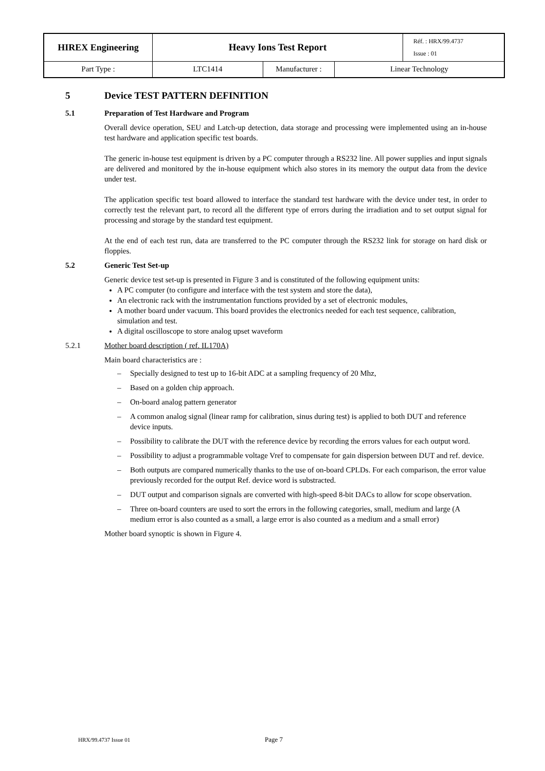| HIREX Engineering | Heavy Ions Test Report | | | Réf. : HRX/99.4737 Issue : 01 |
| Part Type : | LTC1414 | Manufacturer : | Linear Technology | |
5 Device TEST PATTERN DEFINITION
5.1 Preparation of Test Hardware and Program
Overall device operation, SEU and Latch-up detection, data storage and processing were implemented using an in-house test hardware and application specific test boards.
The generic in-house test equipment is driven by a PC computer through a RS232 line. All power supplies and input signals are delivered and monitored by the in-house equipment which also stores in its memory the output data from the device under test.
The application specific test board allowed to interface the standard test hardware with the device under test, in order to correctly test the relevant part, to record all the different type of errors during the irradiation and to set output signal for processing and storage by the standard test equipment.
At the end of each test run, data are transferred to the PC computer through the RS232 link for storage on hard disk or floppies.
5.2 Generic Test Set-up
Generic device test set-up is presented in Figure 3 and is constituted of the following equipment units:
A PC computer (to configure and interface with the test system and store the data),
An electronic rack with the instrumentation functions provided by a set of electronic modules,
A mother board under vacuum. This board provides the electronics needed for each test sequence, calibration, simulation and test.
A digital oscilloscope to store analog upset waveform
5.2.1 Mother board description ( ref. IL170A)
Main board characteristics are :
– Specially designed to test up to 16-bit ADC at a sampling frequency of 20 Mhz,
– Based on a golden chip approach.
– On-board analog pattern generator
– A common analog signal (linear ramp for calibration, sinus during test) is applied to both DUT and reference device inputs.
– Possibility to calibrate the DUT with the reference device by recording the errors values for each output word.
– Possibility to adjust a programmable voltage Vref to compensate for gain dispersion between DUT and ref. device.
– Both outputs are compared numerically thanks to the use of on-board CPLDs. For each comparison, the error value previously recorded for the output Ref. device word is substracted.
– DUT output and comparison signals are converted with high-speed 8-bit DACs to allow for scope observation.
– Three on-board counters are used to sort the errors in the following categories, small, medium and large (A medium error is also counted as a small, a large error is also counted as a medium and a small error)
Mother board synoptic is shown in Figure 4.
HRX/99.4737 Issue 01 Page 7